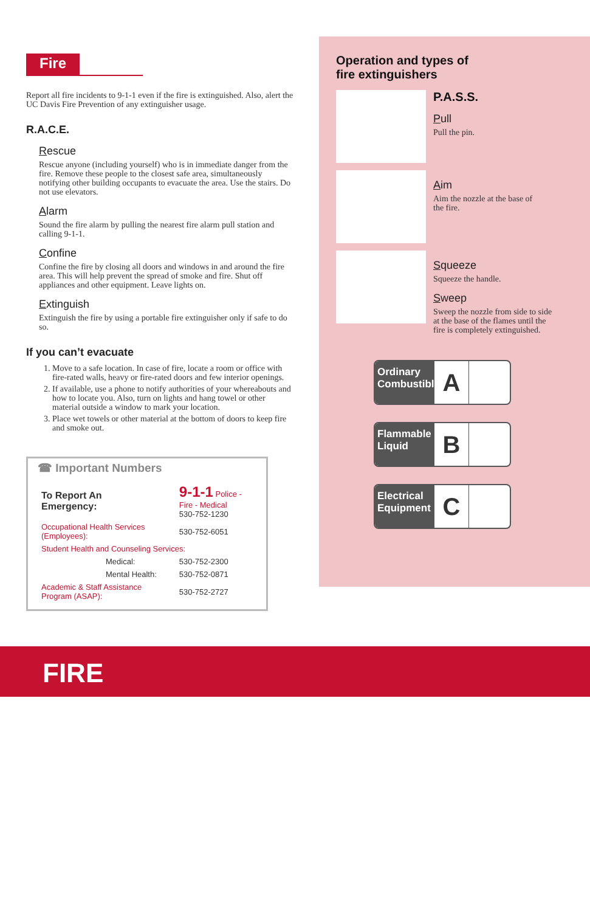Fire
Report all fire incidents to 9-1-1 even if the fire is extinguished. Also, alert the UC Davis Fire Prevention of any extinguisher usage.
R.A.C.E.
Rescue
Rescue anyone (including yourself) who is in immediate danger from the fire. Remove these people to the closest safe area, simultaneously notifying other building occupants to evacuate the area. Use the stairs. Do not use elevators.
Alarm
Sound the fire alarm by pulling the nearest fire alarm pull station and calling 9-1-1.
Confine
Confine the fire by closing all doors and windows in and around the fire area. This will help prevent the spread of smoke and fire. Shut off appliances and other equipment. Leave lights on.
Extinguish
Extinguish the fire by using a portable fire extinguisher only if safe to do so.
If you can’t evacuate
1. Move to a safe location. In case of fire, locate a room or office with fire-rated walls, heavy or fire-rated doors and few interior openings.
2. If available, use a phone to notify authorities of your whereabouts and how to locate you. Also, turn on lights and hang towel or other material outside a window to mark your location.
3. Place wet towels or other material at the bottom of doors to keep fire and smoke out.
☎ Important Numbers
| To Report An Emergency: | 9-1-1 Police - Fire - Medical 530-752-1230 |
| Occupational Health Services (Employees): | 530-752-6051 |
| Student Health and Counseling Services: | |
| Medical: | 530-752-2300 |
| Mental Health: | 530-752-0871 |
| Academic & Staff Assistance Program (ASAP): | 530-752-2727 |
Operation and types of
fire extinguishers
P.A.S.S.
Pull
Pull the pin.
Aim
Aim the nozzle at the base of
the fire.
Squeeze
Squeeze the handle.
Sweep
Sweep the nozzle from side to side
at the base of the flames until the
fire is completely extinguished.
Ordinary Combustibles
A
Flammable Liquid
B
Electrical Equipment
C
FIRE